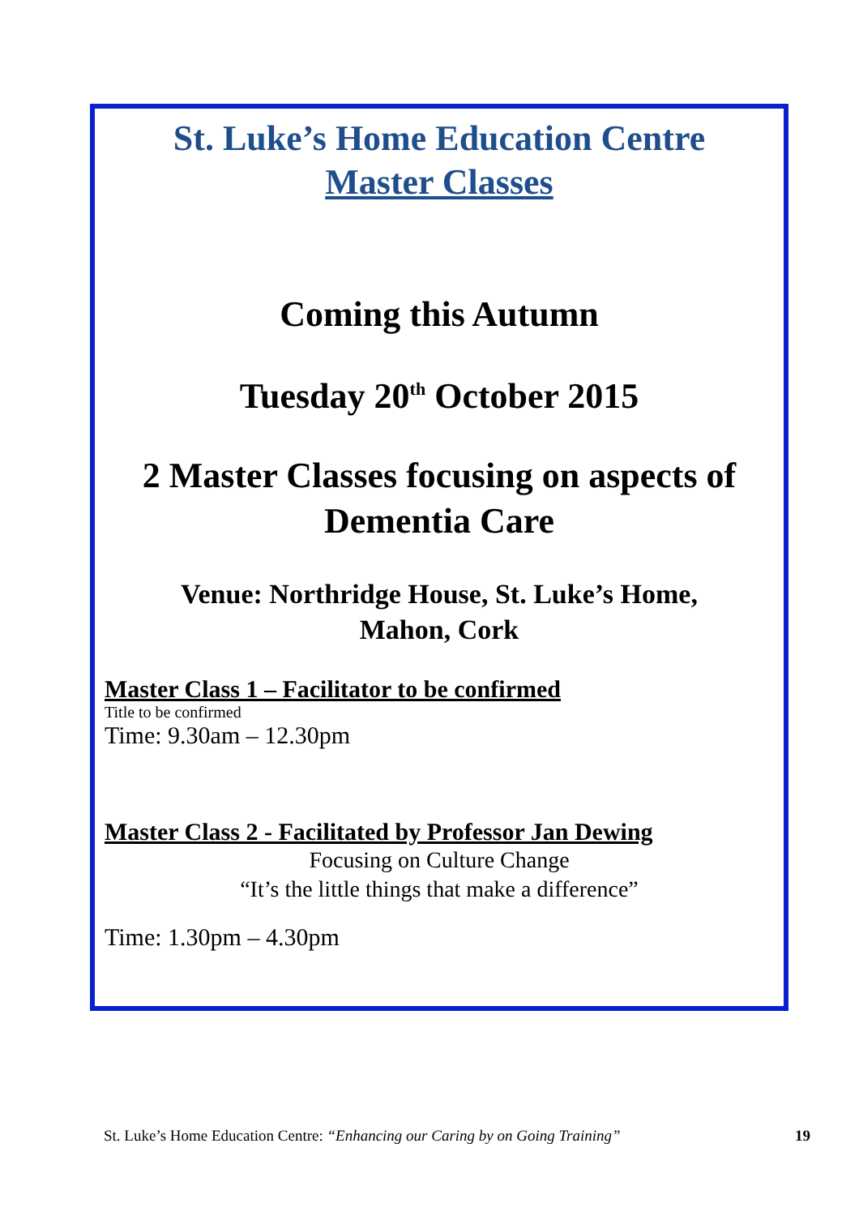St. Luke’s Home Education Centre
Master Classes
Coming this Autumn
Tuesday 20<sup>th</sup> October 2015
2 Master Classes focusing on aspects of Dementia Care
Venue: Northridge House, St. Luke’s Home,
Mahon, Cork
Master Class 1 – Facilitator to be confirmed
Title to be confirmed
Time: 9.30am – 12.30pm
Master Class 2 - Facilitated by Professor Jan Dewing
Focusing on Culture Change
“It’s the little things that make a difference”
Time: 1.30pm – 4.30pm
St. Luke’s Home Education Centre: “Enhancing our Caring by on Going Training” 19